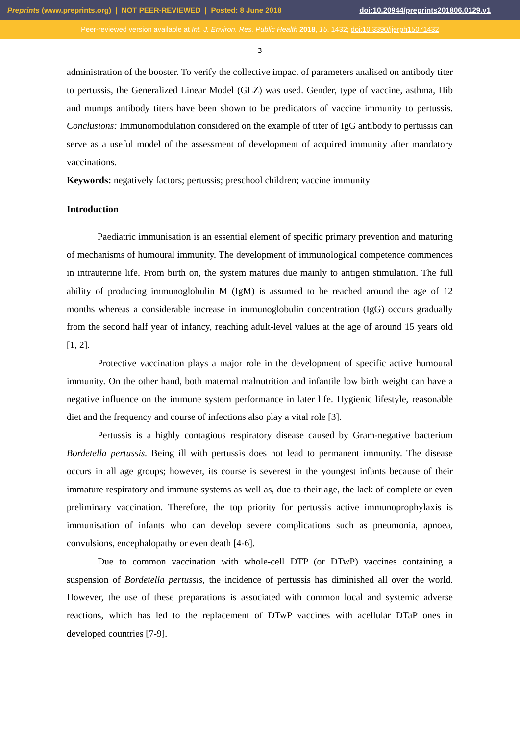Preprints (www.preprints.org) | NOT PEER-REVIEWED | Posted: 8 June 2018 doi:10.20944/preprints201806.0129.v1
Peer-reviewed version available at Int. J. Environ. Res. Public Health 2018, 15, 1432; doi:10.3390/ijerph15071432
3
administration of the booster. To verify the collective impact of parameters analised on antibody titer to pertussis, the Generalized Linear Model (GLZ) was used. Gender, type of vaccine, asthma, Hib and mumps antibody titers have been shown to be predicators of vaccine immunity to pertussis. Conclusions: Immunomodulation considered on the example of titer of IgG antibody to pertussis can serve as a useful model of the assessment of development of acquired immunity after mandatory vaccinations.
Keywords: negatively factors; pertussis; preschool children; vaccine immunity
Introduction
Paediatric immunisation is an essential element of specific primary prevention and maturing of mechanisms of humoural immunity. The development of immunological competence commences in intrauterine life. From birth on, the system matures due mainly to antigen stimulation. The full ability of producing immunoglobulin M (IgM) is assumed to be reached around the age of 12 months whereas a considerable increase in immunoglobulin concentration (IgG) occurs gradually from the second half year of infancy, reaching adult-level values at the age of around 15 years old [1, 2].
Protective vaccination plays a major role in the development of specific active humoural immunity. On the other hand, both maternal malnutrition and infantile low birth weight can have a negative influence on the immune system performance in later life. Hygienic lifestyle, reasonable diet and the frequency and course of infections also play a vital role [3].
Pertussis is a highly contagious respiratory disease caused by Gram-negative bacterium Bordetella pertussis. Being ill with pertussis does not lead to permanent immunity. The disease occurs in all age groups; however, its course is severest in the youngest infants because of their immature respiratory and immune systems as well as, due to their age, the lack of complete or even preliminary vaccination. Therefore, the top priority for pertussis active immunoprophylaxis is immunisation of infants who can develop severe complications such as pneumonia, apnoea, convulsions, encephalopathy or even death [4-6].
Due to common vaccination with whole-cell DTP (or DTwP) vaccines containing a suspension of Bordetella pertussis, the incidence of pertussis has diminished all over the world. However, the use of these preparations is associated with common local and systemic adverse reactions, which has led to the replacement of DTwP vaccines with acellular DTaP ones in developed countries [7-9].